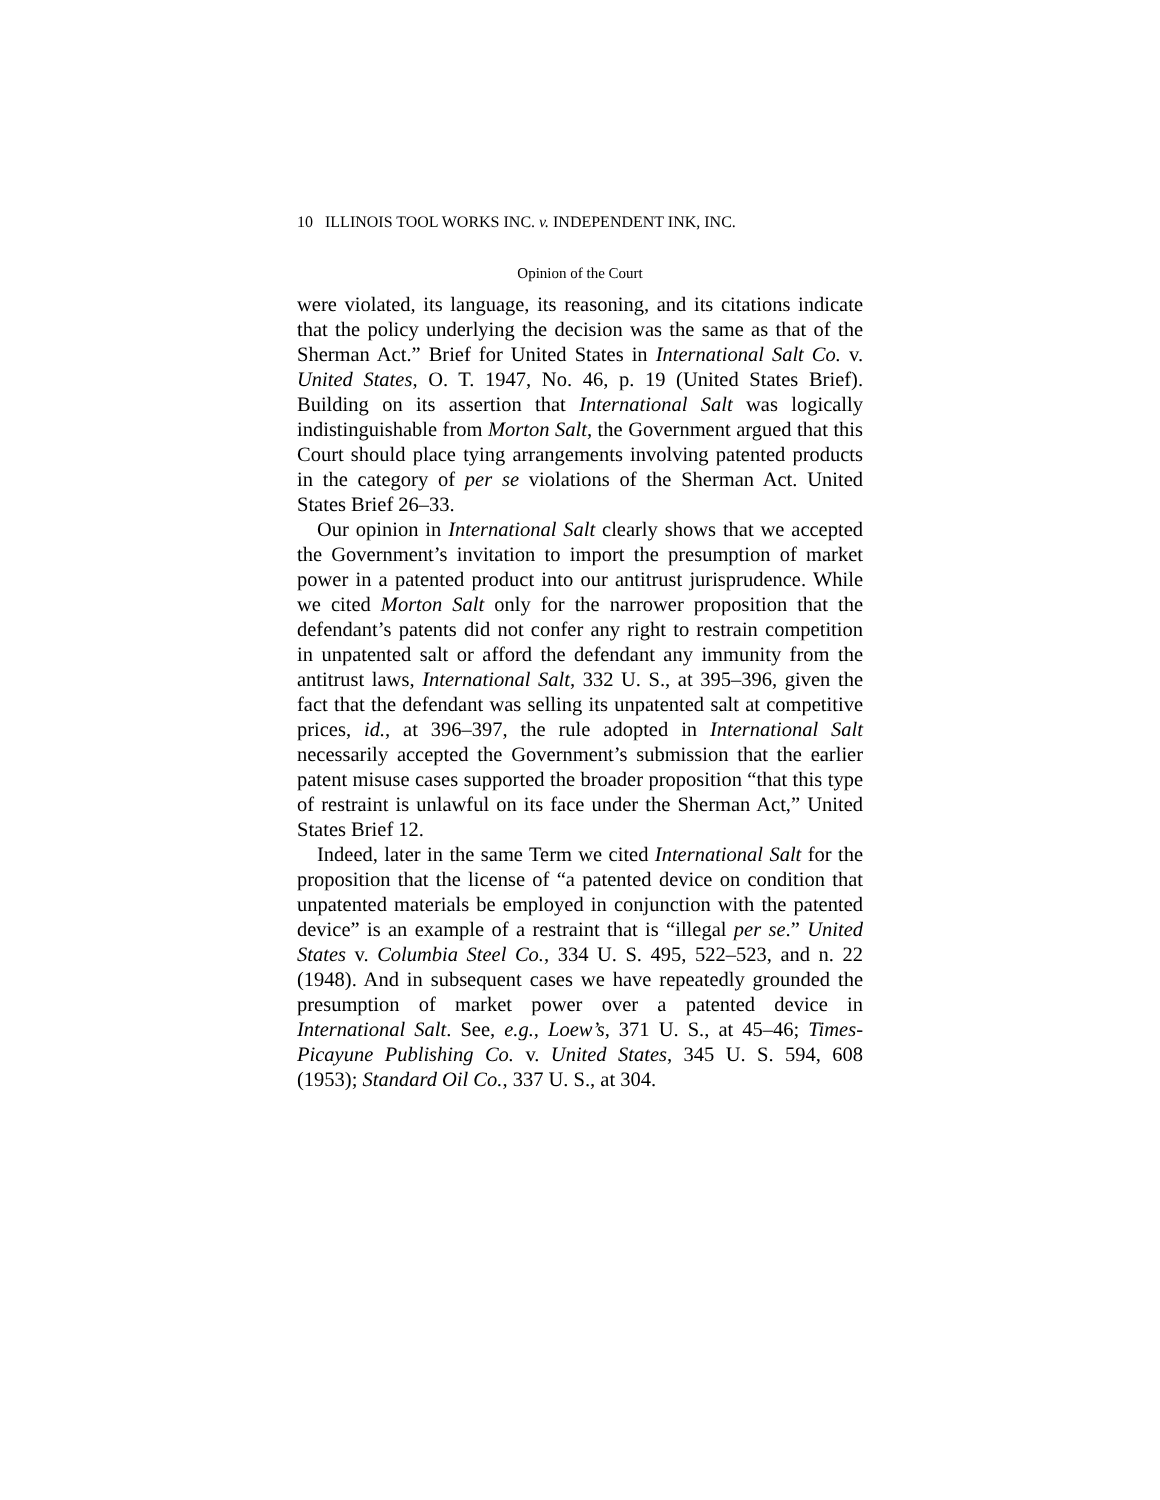10 ILLINOIS TOOL WORKS INC. v. INDEPENDENT INK, INC.
Opinion of the Court
were violated, its language, its reasoning, and its citations indicate that the policy underlying the decision was the same as that of the Sherman Act.” Brief for United States in International Salt Co. v. United States, O. T. 1947, No. 46, p. 19 (United States Brief). Building on its assertion that International Salt was logically indistinguishable from Morton Salt, the Government argued that this Court should place tying arrangements involving patented products in the category of per se violations of the Sherman Act. United States Brief 26–33.
Our opinion in International Salt clearly shows that we accepted the Government’s invitation to import the presumption of market power in a patented product into our antitrust jurisprudence. While we cited Morton Salt only for the narrower proposition that the defendant’s patents did not confer any right to restrain competition in unpatented salt or afford the defendant any immunity from the antitrust laws, International Salt, 332 U. S., at 395–396, given the fact that the defendant was selling its unpatented salt at competitive prices, id., at 396–397, the rule adopted in International Salt necessarily accepted the Government’s submission that the earlier patent misuse cases supported the broader proposition “that this type of restraint is unlawful on its face under the Sherman Act,” United States Brief 12.
Indeed, later in the same Term we cited International Salt for the proposition that the license of “a patented device on condition that unpatented materials be employed in conjunction with the patented device” is an example of a restraint that is “illegal per se.” United States v. Columbia Steel Co., 334 U. S. 495, 522–523, and n. 22 (1948). And in subsequent cases we have repeatedly grounded the presumption of market power over a patented device in International Salt. See, e.g., Loew’s, 371 U. S., at 45–46; Times-Picayune Publishing Co. v. United States, 345 U. S. 594, 608 (1953); Standard Oil Co., 337 U. S., at 304.